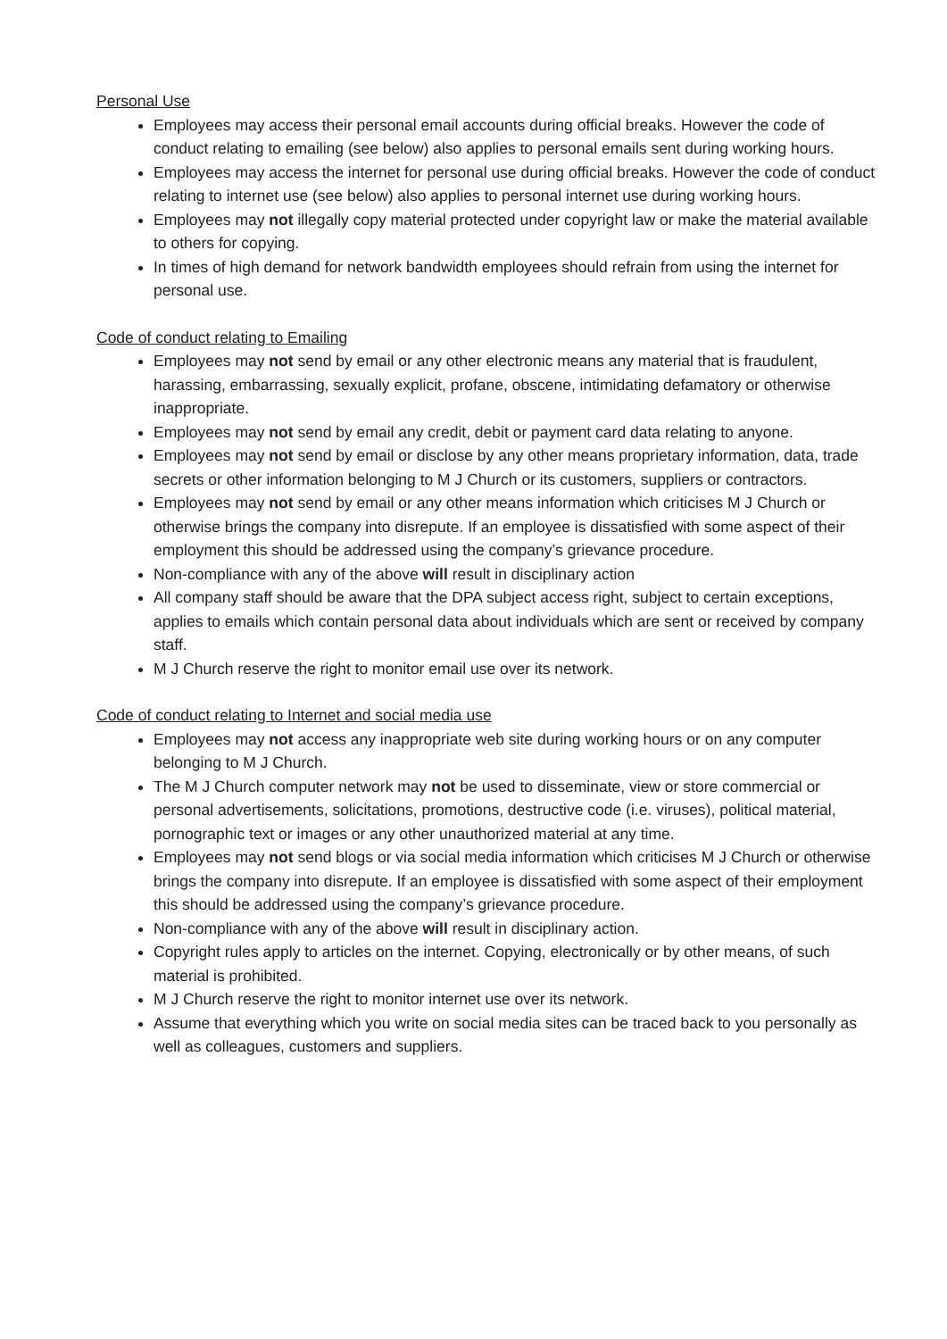Personal Use
Employees may access their personal email accounts during official breaks. However the code of conduct relating to emailing (see below) also applies to personal emails sent during working hours.
Employees may access the internet for personal use during official breaks. However the code of conduct relating to internet use (see below) also applies to personal internet use during working hours.
Employees may not illegally copy material protected under copyright law or make the material available to others for copying.
In times of high demand for network bandwidth employees should refrain from using the internet for personal use.
Code of conduct relating to Emailing
Employees may not send by email or any other electronic means any material that is fraudulent, harassing, embarrassing, sexually explicit, profane, obscene, intimidating defamatory or otherwise inappropriate.
Employees may not send by email any credit, debit or payment card data relating to anyone.
Employees may not send by email or disclose by any other means proprietary information, data, trade secrets or other information belonging to M J Church or its customers, suppliers or contractors.
Employees may not send by email or any other means information which criticises M J Church or otherwise brings the company into disrepute. If an employee is dissatisfied with some aspect of their employment this should be addressed using the company’s grievance procedure.
Non-compliance with any of the above will result in disciplinary action
All company staff should be aware that the DPA subject access right, subject to certain exceptions, applies to emails which contain personal data about individuals which are sent or received by company staff.
M J Church reserve the right to monitor email use over its network.
Code of conduct relating to Internet and social media use
Employees may not access any inappropriate web site during working hours or on any computer belonging to M J Church.
The M J Church computer network may not be used to disseminate, view or store commercial or personal advertisements, solicitations, promotions, destructive code (i.e. viruses), political material, pornographic text or images or any other unauthorized material at any time.
Employees may not send blogs or via social media information which criticises M J Church or otherwise brings the company into disrepute. If an employee is dissatisfied with some aspect of their employment this should be addressed using the company’s grievance procedure.
Non-compliance with any of the above will result in disciplinary action.
Copyright rules apply to articles on the internet. Copying, electronically or by other means, of such material is prohibited.
M J Church reserve the right to monitor internet use over its network.
Assume that everything which you write on social media sites can be traced back to you personally as well as colleagues, customers and suppliers.